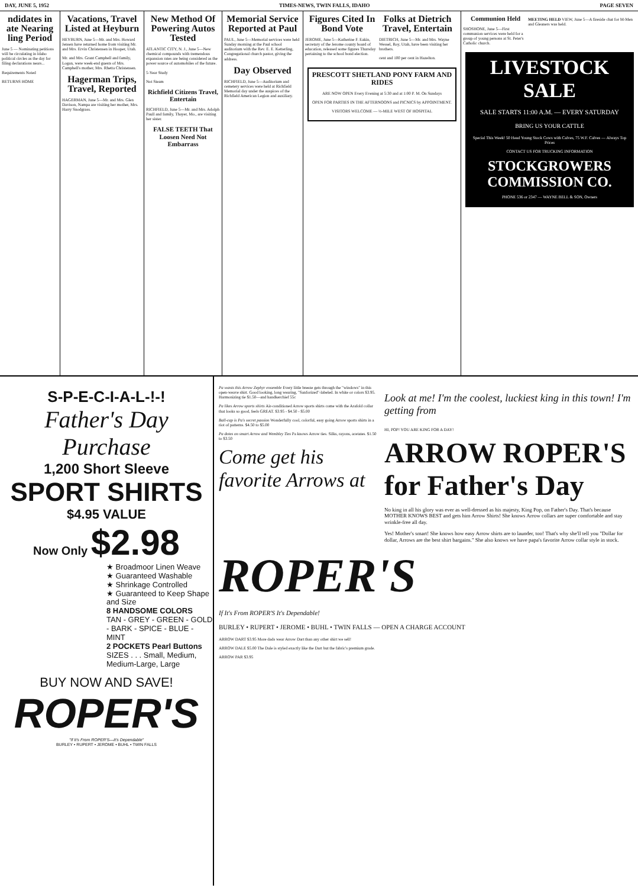DAY, JUNE 5, 1952 TIMES-NEWS, TWIN FALLS, IDAHO PAGE SEVEN
ndidates in ate Nearing ling Period
June 5 — Nominating petitions will be circulating in Idaho political circles as the day for filing declarations nears...
Requirements Noted
RETURNS HOME
Vacations, Travel Listed at Heyburn
HEYBURN, June 5—Mr. and Mrs. Howard Jensen have returned home from visiting Mr. and Mrs. Ervin Christensen in Hooper, Utah.
Mr. and Mrs. Grant Campbell and family, Logan, were week-end guests of Mrs. Campbell's mother, Mrs. Rhetta Christensen.
Hagerman Trips, Travel, Reported
HAGERMAN, June 5—Mr. and Mrs. Glen Davison, Nampa are visiting her mother, Mrs. Harry Snodgrass.
New Method Of Powering Autos Tested
ATLANTIC CITY, N. J., June 5—New chemical compounds with tremendous expansion rates are being considered as the power source of automobiles of the future.
5-Year Study
Not Steam
Richfield Citizens Travel, Entertain
RICHFIELD, June 5—Mr. and Mrs. Adolph Paull and family, Thayer, Mo., are visiting her sister.
FALSE TEETH That Loosen Need Not Embarrass
Memorial Service Reported at Paul
PAUL, June 5—Memorial services were held Sunday morning at the Paul school auditorium with the Rev. E. E. Ketterling, Congregational church pastor, giving the address.
Day Observed
RICHFIELD, June 5—Auditorium and cemetery services were held at Richfield Memorial day under the auspices of the Richfield American Legion and auxiliary.
Figures Cited In Bond Vote
JEROME, June 5—Katherine F. Eakin, secretary of the Jerome county board of education, released some figures Thursday pertaining to the school bond election.
Folks at Dietrich Travel, Entertain
DIETRICH, June 5—Mr. and Mrs. Wayne Wessel, Roy, Utah, have been visiting her brothers.
cent and 100 per cent in Hazelton.
PRESCOTT SHETLAND PONY FARM AND RIDES
ARE NOW OPEN Every Evening at 5:30 and at 1:00 P. M. On Sundays
OPEN FOR PARTIES IN THE AFTERNOONS and PICNICS by APPOINTMENT.
VISITORS WELCOME — ½-MILE WEST OF HOSPITAL
Communion Held
SHOSHONE, June 5—First communion services were held for a group of young persons at St. Peter's Catholic church.
MEETING HELD VIEW, June 5—A fireside chat for M-Men and Gleaners was held.
LIVESTOCK SALE
SALE STARTS 11:00 A.M. — EVERY SATURDAY
BRING US YOUR CATTLE
Special This Week! 50 Head Young Stock Cows with Calves, 75 W.F. Calves — Always Top Prices
CONTACT US FOR TRUCKING INFORMATION
STOCKGROWERS COMMISSION CO.
PHONE 536 or 2347 — WAYNE BELL & SON, Owners
S-P-E-C-I-A-L-!-!
Father's Day Purchase
1,200 Short Sleeve
SPORT SHIRTS
$4.95 VALUE
Now Only $2.98
★ Broadmoor Linen Weave
★ Guaranteed Washable
★ Shrinkage Controlled
★ Guaranteed to Keep Shape and Size
8 HANDSOME COLORS
TAN - GREY - GREEN - GOLD - BARK - SPICE - BLUE - MINT
2 POCKETS Pearl Buttons
SIZES . . . Small, Medium, Medium-Large, Large
BUY NOW AND SAVE!
ROPER'S
"If It's From ROPER'S—It's Dependable"
BURLEY • RUPERT • JEROME • BUHL • TWIN FALLS
Pa wants this Arrow Zephyr ensemble Every little breeze gets through the "windows" in this open-weave shirt. Good looking, long wearing, "Sanforized"-labeled. In white or colors $3.95. Harmonizing tie $1.50—and handkerchief 55c
Pa likes Arrow sports shirts Air-conditioned Arrow sports shirts come with the Arafold collar that looks so good, feels GREAT. $3.95 - $4.50 - $5.00
Ball-cap is Pa's secret passion Wonderfully cool, colorful, easy going Arrow sports shirts in a riot of patterns. $4.50 to $5.00
Pa dotes on smart Arrow and Wembley Ties Pa knows Arrow ties. Silks, rayons, acetates. $1.50 to $3.50
Come get his favorite Arrows at
Look at me! I'm the coolest, luckiest king in this town! I'm getting from
HI, POP! YOU ARE KING FOR A DAY!
ARROW ROPER'S for Father's Day
No king in all his glory was ever as well-dressed as his majesty, King Pop, on Father's Day. That's because MOTHER KNOWS BEST and gets him Arrow Shirts! She knows Arrow collars are super comfortable and stay wrinkle-free all day.
Yes! Mother's smart! She knows how easy Arrow shirts are to launder, too! That's why she'll tell you "Dollar for dollar, Arrows are the best shirt bargains." She also knows we have papa's favorite Arrow collar style in stock.
ROPER'S
If It's From ROPER'S It's Dependable!
BURLEY • RUPERT • JEROME • BUHL • TWIN FALLS — OPEN A CHARGE ACCOUNT
ARROW DART $3.95 More dads wear Arrow Dart than any other shirt we sell!
ARROW DALE $5.00 The Dale is styled exactly like the Dart but the fabric's premium grade.
ARROW PAR $3.95